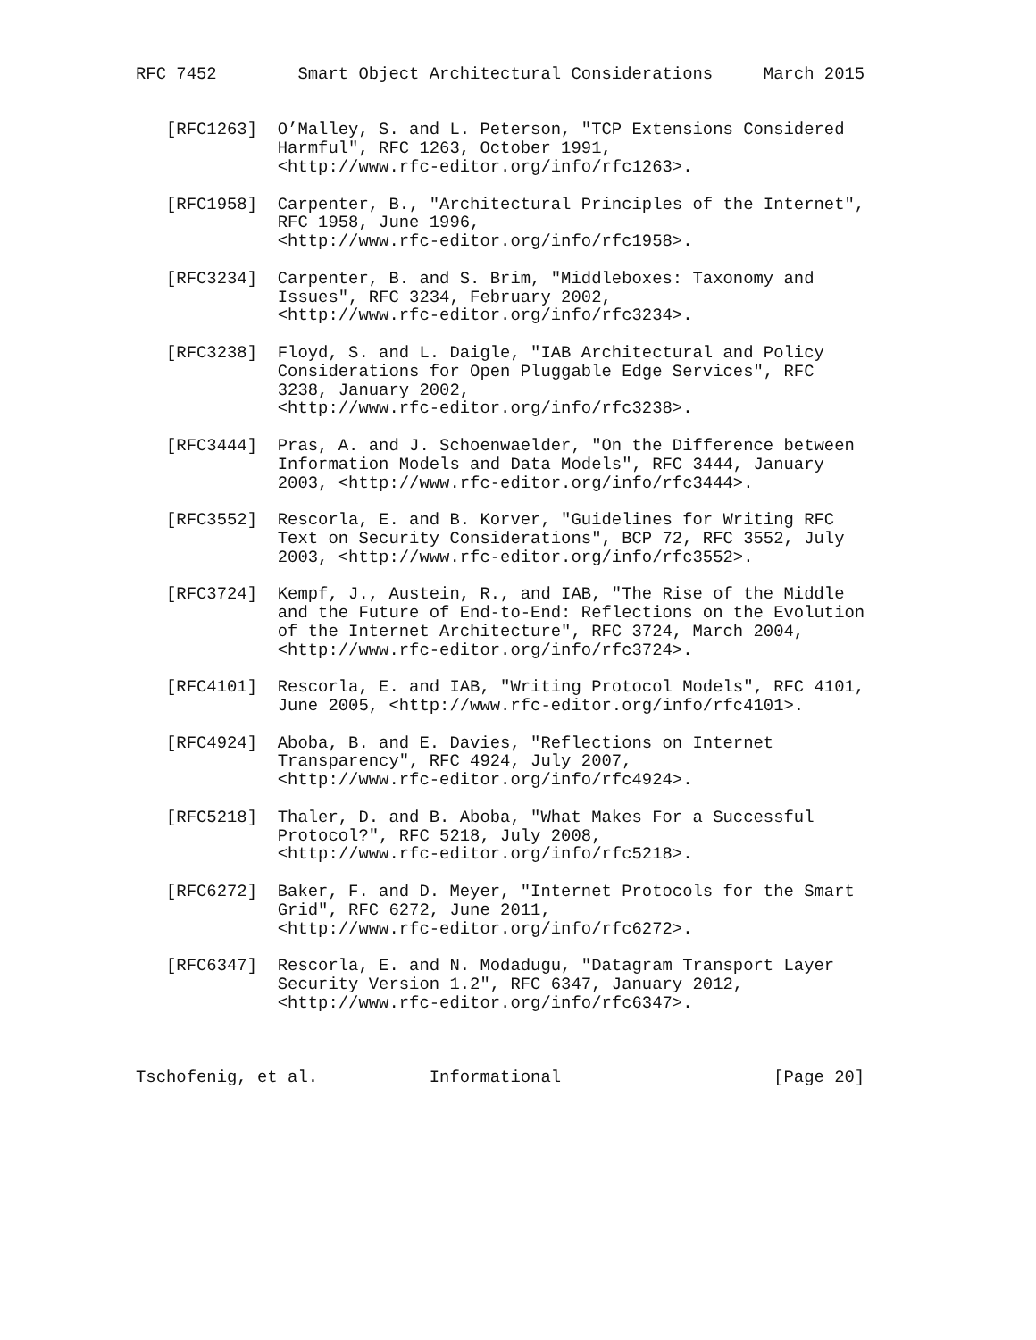RFC 7452        Smart Object Architectural Considerations     March 2015


   [RFC1263]  O’Malley, S. and L. Peterson, "TCP Extensions Considered
              Harmful", RFC 1263, October 1991,
              <http://www.rfc-editor.org/info/rfc1263>.

   [RFC1958]  Carpenter, B., "Architectural Principles of the Internet",
              RFC 1958, June 1996,
              <http://www.rfc-editor.org/info/rfc1958>.

   [RFC3234]  Carpenter, B. and S. Brim, "Middleboxes: Taxonomy and
              Issues", RFC 3234, February 2002,
              <http://www.rfc-editor.org/info/rfc3234>.

   [RFC3238]  Floyd, S. and L. Daigle, "IAB Architectural and Policy
              Considerations for Open Pluggable Edge Services", RFC
              3238, January 2002,
              <http://www.rfc-editor.org/info/rfc3238>.

   [RFC3444]  Pras, A. and J. Schoenwaelder, "On the Difference between
              Information Models and Data Models", RFC 3444, January
              2003, <http://www.rfc-editor.org/info/rfc3444>.

   [RFC3552]  Rescorla, E. and B. Korver, "Guidelines for Writing RFC
              Text on Security Considerations", BCP 72, RFC 3552, July
              2003, <http://www.rfc-editor.org/info/rfc3552>.

   [RFC3724]  Kempf, J., Austein, R., and IAB, "The Rise of the Middle
              and the Future of End-to-End: Reflections on the Evolution
              of the Internet Architecture", RFC 3724, March 2004,
              <http://www.rfc-editor.org/info/rfc3724>.

   [RFC4101]  Rescorla, E. and IAB, "Writing Protocol Models", RFC 4101,
              June 2005, <http://www.rfc-editor.org/info/rfc4101>.

   [RFC4924]  Aboba, B. and E. Davies, "Reflections on Internet
              Transparency", RFC 4924, July 2007,
              <http://www.rfc-editor.org/info/rfc4924>.

   [RFC5218]  Thaler, D. and B. Aboba, "What Makes For a Successful
              Protocol?", RFC 5218, July 2008,
              <http://www.rfc-editor.org/info/rfc5218>.

   [RFC6272]  Baker, F. and D. Meyer, "Internet Protocols for the Smart
              Grid", RFC 6272, June 2011,
              <http://www.rfc-editor.org/info/rfc6272>.

   [RFC6347]  Rescorla, E. and N. Modadugu, "Datagram Transport Layer
              Security Version 1.2", RFC 6347, January 2012,
              <http://www.rfc-editor.org/info/rfc6347>.



Tschofenig, et al.           Informational                     [Page 20]